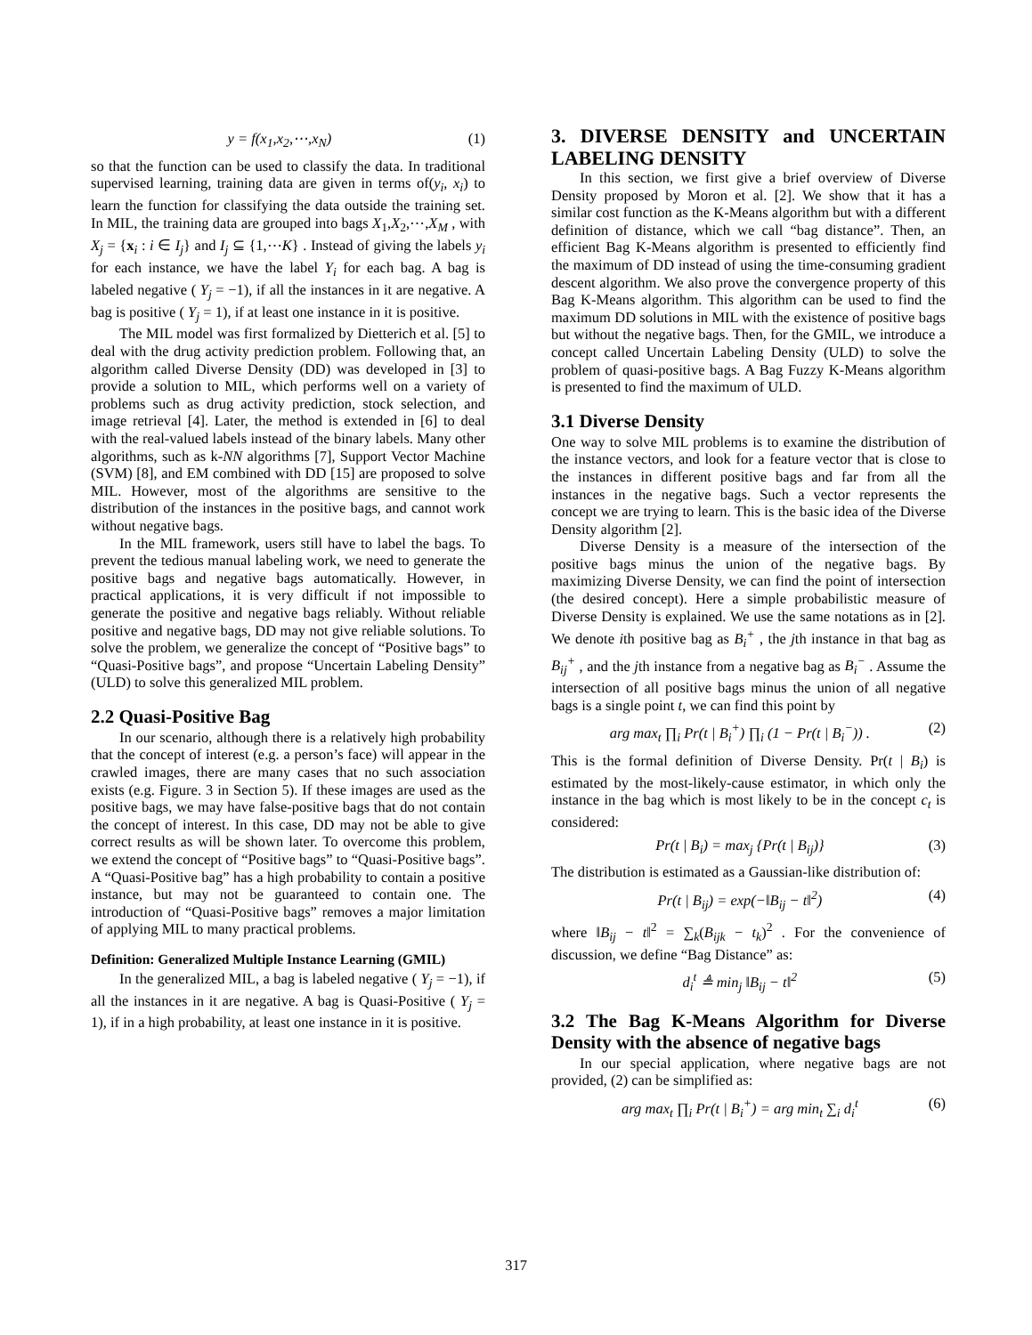y = f(x<sub>1</sub>,x<sub>2</sub>,⋯,x<sub>N</sub>) (1)
so that the function can be used to classify the data. In traditional supervised learning, training data are given in terms of(y<sub>i</sub>, x<sub>i</sub>) to learn the function for classifying the data outside the training set. In MIL, the training data are grouped into bags X<sub>1</sub>,X<sub>2</sub>,⋯,X<sub>M</sub> , with X<sub>j</sub> = {x<sub>i</sub> : i ∈ I<sub>j</sub>} and I<sub>j</sub> ⊆ {1,⋯K} . Instead of giving the labels y<sub>i</sub> for each instance, we have the label Y<sub>i</sub> for each bag. A bag is labeled negative ( Y<sub>j</sub> = −1), if all the instances in it are negative. A bag is positive ( Y<sub>j</sub> = 1), if at least one instance in it is positive.
The MIL model was first formalized by Dietterich et al. [5] to deal with the drug activity prediction problem. Following that, an algorithm called Diverse Density (DD) was developed in [3] to provide a solution to MIL, which performs well on a variety of problems such as drug activity prediction, stock selection, and image retrieval [4]. Later, the method is extended in [6] to deal with the real-valued labels instead of the binary labels. Many other algorithms, such as k-NN algorithms [7], Support Vector Machine (SVM) [8], and EM combined with DD [15] are proposed to solve MIL. However, most of the algorithms are sensitive to the distribution of the instances in the positive bags, and cannot work without negative bags.
In the MIL framework, users still have to label the bags. To prevent the tedious manual labeling work, we need to generate the positive bags and negative bags automatically. However, in practical applications, it is very difficult if not impossible to generate the positive and negative bags reliably. Without reliable positive and negative bags, DD may not give reliable solutions. To solve the problem, we generalize the concept of “Positive bags” to “Quasi-Positive bags”, and propose “Uncertain Labeling Density” (ULD) to solve this generalized MIL problem.
2.2 Quasi-Positive Bag
In our scenario, although there is a relatively high probability that the concept of interest (e.g. a person’s face) will appear in the crawled images, there are many cases that no such association exists (e.g. Figure. 3 in Section 5). If these images are used as the positive bags, we may have false-positive bags that do not contain the concept of interest. In this case, DD may not be able to give correct results as will be shown later. To overcome this problem, we extend the concept of “Positive bags” to “Quasi-Positive bags”. A “Quasi-Positive bag” has a high probability to contain a positive instance, but may not be guaranteed to contain one. The introduction of “Quasi-Positive bags” removes a major limitation of applying MIL to many practical problems.
Definition: Generalized Multiple Instance Learning (GMIL)
In the generalized MIL, a bag is labeled negative ( Y<sub>j</sub> = −1), if all the instances in it are negative. A bag is Quasi-Positive ( Y<sub>j</sub> = 1), if in a high probability, at least one instance in it is positive.
3. DIVERSE DENSITY and UNCERTAIN LABELING DENSITY
In this section, we first give a brief overview of Diverse Density proposed by Moron et al. [2]. We show that it has a similar cost function as the K-Means algorithm but with a different definition of distance, which we call “bag distance”. Then, an efficient Bag K-Means algorithm is presented to efficiently find the maximum of DD instead of using the time-consuming gradient descent algorithm. We also prove the convergence property of this Bag K-Means algorithm. This algorithm can be used to find the maximum DD solutions in MIL with the existence of positive bags but without the negative bags. Then, for the GMIL, we introduce a concept called Uncertain Labeling Density (ULD) to solve the problem of quasi-positive bags. A Bag Fuzzy K-Means algorithm is presented to find the maximum of ULD.
3.1 Diverse Density
One way to solve MIL problems is to examine the distribution of the instance vectors, and look for a feature vector that is close to the instances in different positive bags and far from all the instances in the negative bags. Such a vector represents the concept we are trying to learn. This is the basic idea of the Diverse Density algorithm [2].
Diverse Density is a measure of the intersection of the positive bags minus the union of the negative bags. By maximizing Diverse Density, we can find the point of intersection (the desired concept). Here a simple probabilistic measure of Diverse Density is explained. We use the same notations as in [2]. We denote ith positive bag as B<sub>i</sub><sup>+</sup> , the jth instance in that bag as B<sub>ij</sub><sup>+</sup> , and the jth instance from a negative bag as B<sub>i</sub><sup>−</sup> . Assume the intersection of all positive bags minus the union of all negative bags is a single point t, we can find this point by
arg max<sub>t</sub> ∏<sub>i</sub> Pr(t | B<sub>i</sub><sup>+</sup>) ∏<sub>i</sub> (1 − Pr(t | B<sub>i</sub><sup>−</sup>)) . (2)
This is the formal definition of Diverse Density. Pr(t | B<sub>i</sub>) is estimated by the most-likely-cause estimator, in which only the instance in the bag which is most likely to be in the concept c<sub>t</sub> is considered:
Pr(t | B<sub>i</sub>) = max<sub>j</sub> {Pr(t | B<sub>ij</sub>)} (3)
The distribution is estimated as a Gaussian-like distribution of:
Pr(t | B<sub>ij</sub>) = exp(−‖B<sub>ij</sub> − t‖<sup>2</sup>) (4)
where ‖B<sub>ij</sub> − t‖<sup>2</sup> = ∑<sub>k</sub>(B<sub>ijk</sub> − t<sub>k</sub>)<sup>2</sup> . For the convenience of discussion, we define “Bag Distance” as:
d<sub>i</sub><sup>t</sup> ≜ min<sub>j</sub> ‖B<sub>ij</sub> − t‖<sup>2</sup> (5)
3.2 The Bag K-Means Algorithm for Diverse Density with the absence of negative bags
In our special application, where negative bags are not provided, (2) can be simplified as:
arg max<sub>t</sub> ∏<sub>i</sub> Pr(t | B<sub>i</sub><sup>+</sup>) = arg min<sub>t</sub> ∑<sub>i</sub> d<sub>i</sub><sup>t</sup> (6)
317